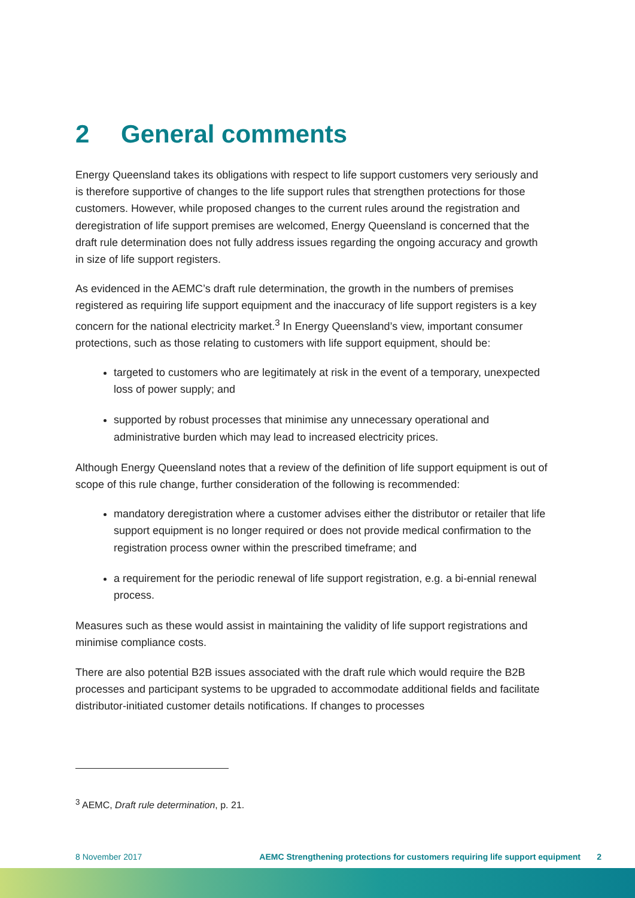2 General comments
Energy Queensland takes its obligations with respect to life support customers very seriously and is therefore supportive of changes to the life support rules that strengthen protections for those customers. However, while proposed changes to the current rules around the registration and deregistration of life support premises are welcomed, Energy Queensland is concerned that the draft rule determination does not fully address issues regarding the ongoing accuracy and growth in size of life support registers.
As evidenced in the AEMC’s draft rule determination, the growth in the numbers of premises registered as requiring life support equipment and the inaccuracy of life support registers is a key concern for the national electricity market.<sup>3</sup> In Energy Queensland’s view, important consumer protections, such as those relating to customers with life support equipment, should be:
targeted to customers who are legitimately at risk in the event of a temporary, unexpected loss of power supply; and
supported by robust processes that minimise any unnecessary operational and administrative burden which may lead to increased electricity prices.
Although Energy Queensland notes that a review of the definition of life support equipment is out of scope of this rule change, further consideration of the following is recommended:
mandatory deregistration where a customer advises either the distributor or retailer that life support equipment is no longer required or does not provide medical confirmation to the registration process owner within the prescribed timeframe; and
a requirement for the periodic renewal of life support registration, e.g. a bi-ennial renewal process.
Measures such as these would assist in maintaining the validity of life support registrations and minimise compliance costs.
There are also potential B2B issues associated with the draft rule which would require the B2B processes and participant systems to be upgraded to accommodate additional fields and facilitate distributor-initiated customer details notifications. If changes to processes
<sup>3</sup> AEMC, Draft rule determination, p. 21.
8 November 2017 AEMC Strengthening protections for customers requiring life support equipment 2